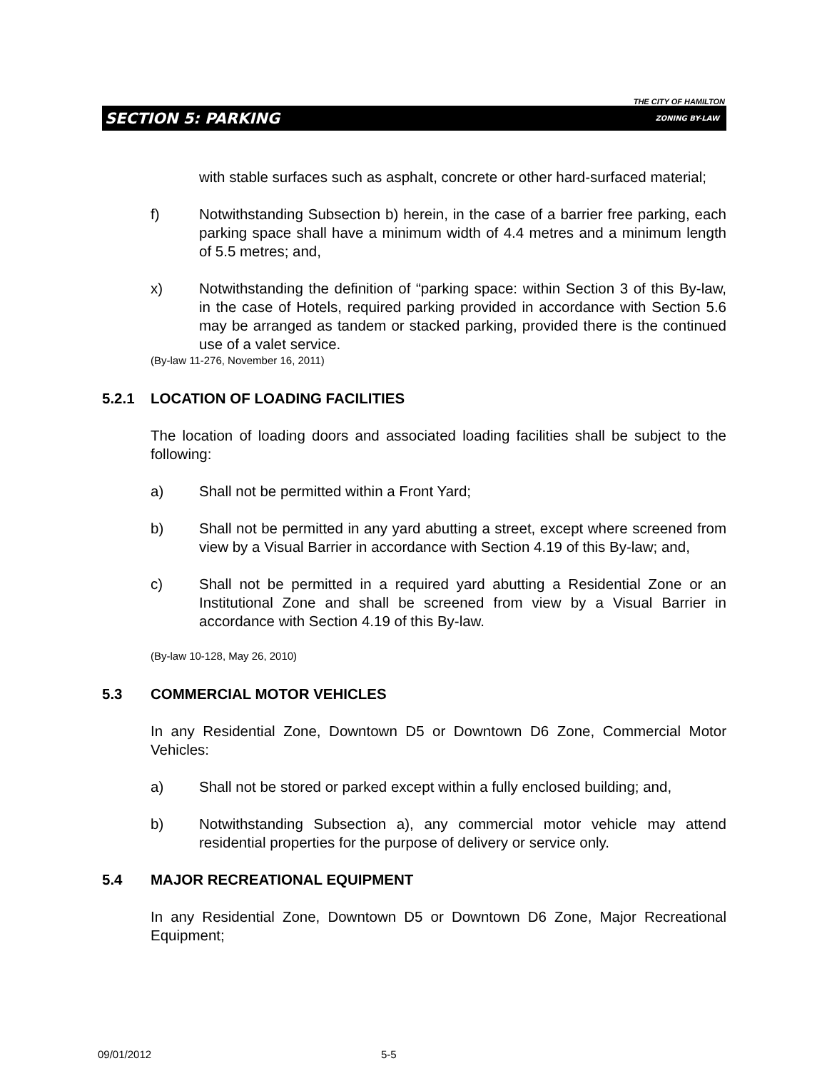THE CITY OF HAMILTON
SECTION 5: PARKING ZONING BY-LAW
with stable surfaces such as asphalt, concrete or other hard-surfaced material;
f) Notwithstanding Subsection b) herein, in the case of a barrier free parking, each parking space shall have a minimum width of 4.4 metres and a minimum length of 5.5 metres; and,
x) Notwithstanding the definition of “parking space: within Section 3 of this By-law, in the case of Hotels, required parking provided in accordance with Section 5.6 may be arranged as tandem or stacked parking, provided there is the continued use of a valet service.
(By-law 11-276, November 16, 2011)
5.2.1 LOCATION OF LOADING FACILITIES
The location of loading doors and associated loading facilities shall be subject to the following:
a) Shall not be permitted within a Front Yard;
b) Shall not be permitted in any yard abutting a street, except where screened from view by a Visual Barrier in accordance with Section 4.19 of this By-law; and,
c) Shall not be permitted in a required yard abutting a Residential Zone or an Institutional Zone and shall be screened from view by a Visual Barrier in accordance with Section 4.19 of this By-law.
(By-law 10-128, May 26, 2010)
5.3 COMMERCIAL MOTOR VEHICLES
In any Residential Zone, Downtown D5 or Downtown D6 Zone, Commercial Motor Vehicles:
a) Shall not be stored or parked except within a fully enclosed building; and,
b) Notwithstanding Subsection a), any commercial motor vehicle may attend residential properties for the purpose of delivery or service only.
5.4 MAJOR RECREATIONAL EQUIPMENT
In any Residential Zone, Downtown D5 or Downtown D6 Zone, Major Recreational Equipment;
09/01/2012 5-5